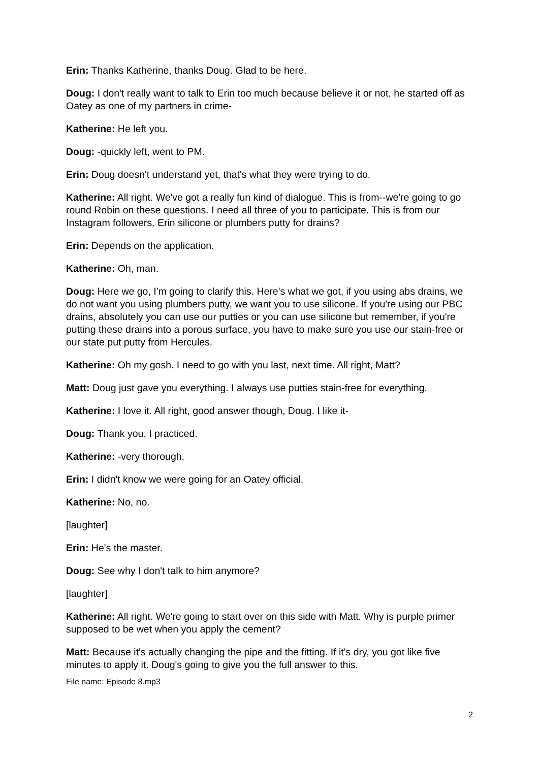Erin: Thanks Katherine, thanks Doug. Glad to be here.
Doug: I don't really want to talk to Erin too much because believe it or not, he started off as Oatey as one of my partners in crime-
Katherine: He left you.
Doug: -quickly left, went to PM.
Erin: Doug doesn't understand yet, that's what they were trying to do.
Katherine: All right. We've got a really fun kind of dialogue. This is from--we're going to go round Robin on these questions. I need all three of you to participate. This is from our Instagram followers. Erin silicone or plumbers putty for drains?
Erin: Depends on the application.
Katherine: Oh, man.
Doug: Here we go, I'm going to clarify this. Here's what we got, if you using abs drains, we do not want you using plumbers putty, we want you to use silicone. If you're using our PBC drains, absolutely you can use our putties or you can use silicone but remember, if you're putting these drains into a porous surface, you have to make sure you use our stain-free or our state put putty from Hercules.
Katherine: Oh my gosh. I need to go with you last, next time. All right, Matt?
Matt: Doug just gave you everything. I always use putties stain-free for everything.
Katherine: I love it. All right, good answer though, Doug. I like it-
Doug: Thank you, I practiced.
Katherine: -very thorough.
Erin: I didn't know we were going for an Oatey official.
Katherine: No, no.
[laughter]
Erin: He's the master.
Doug: See why I don't talk to him anymore?
[laughter]
Katherine: All right. We're going to start over on this side with Matt. Why is purple primer supposed to be wet when you apply the cement?
Matt: Because it's actually changing the pipe and the fitting. If it's dry, you got like five minutes to apply it. Doug's going to give you the full answer to this.
File name: Episode 8.mp3
2